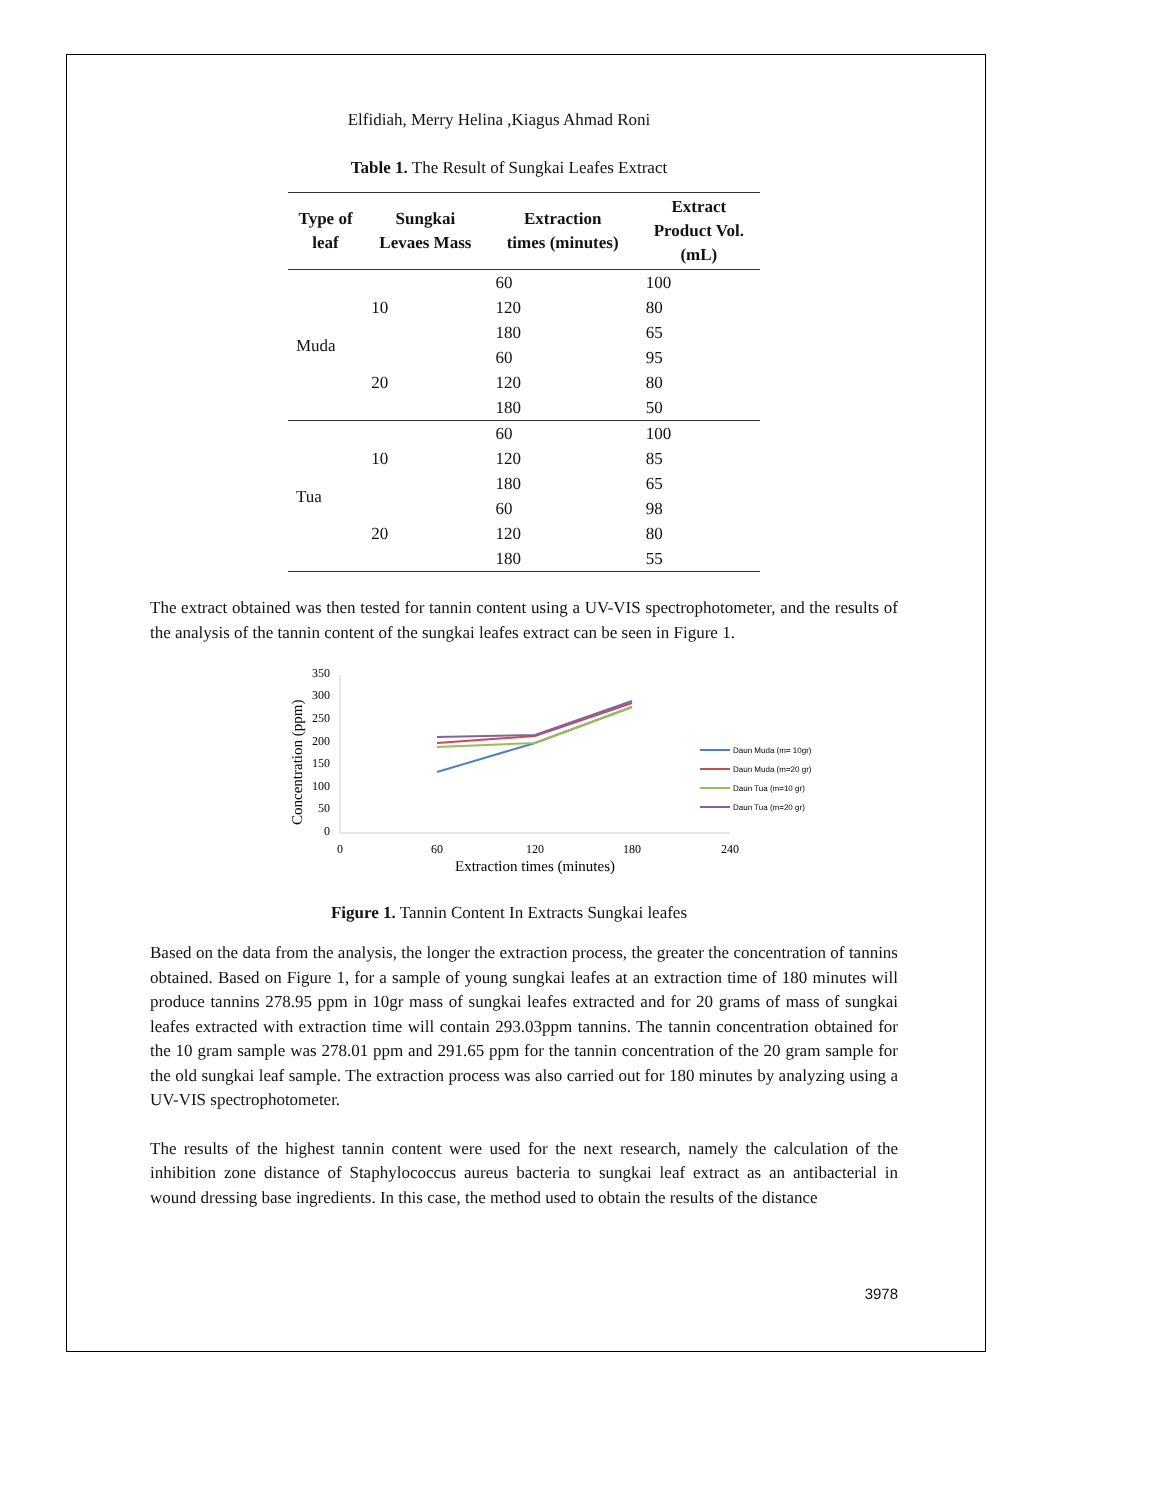Elfidiah, Merry Helina ,Kiagus Ahmad Roni
Table 1. The Result of Sungkai Leafes Extract
| Type of leaf | Sungkai Levaes Mass | Extraction times (minutes) | Extract Product Vol. (mL) |
| --- | --- | --- | --- |
| Muda | 10 | 60 | 100 |
| | | 120 | 80 |
| | | 180 | 65 |
| | 20 | 60 | 95 |
| | | 120 | 80 |
| | | 180 | 50 |
| Tua | 10 | 60 | 100 |
| | | 120 | 85 |
| | | 180 | 65 |
| | 20 | 60 | 98 |
| | | 120 | 80 |
| | | 180 | 55 |
The extract obtained was then tested for tannin content using a UV-VIS spectrophotometer, and the results of the analysis of the tannin content of the sungkai leafes extract can be seen in Figure 1.
Concentration (ppm)
350
300
250
200
150
100
50
0
0
60
120
180
240
Extraction times (minutes)
Daun Muda (m= 10gr)
Daun Muda (m=20 gr)
Daun Tua (m=10 gr)
Daun Tua (m=20 gr)
Figure 1. Tannin Content In Extracts Sungkai leafes
Based on the data from the analysis, the longer the extraction process, the greater the concentration of tannins obtained. Based on Figure 1, for a sample of young sungkai leafes at an extraction time of 180 minutes will produce tannins 278.95 ppm in 10gr mass of sungkai leafes extracted and for 20 grams of mass of sungkai leafes extracted with extraction time will contain 293.03ppm tannins. The tannin concentration obtained for the 10 gram sample was 278.01 ppm and 291.65 ppm for the tannin concentration of the 20 gram sample for the old sungkai leaf sample. The extraction process was also carried out for 180 minutes by analyzing using a UV-VIS spectrophotometer.
The results of the highest tannin content were used for the next research, namely the calculation of the inhibition zone distance of Staphylococcus aureus bacteria to sungkai leaf extract as an antibacterial in wound dressing base ingredients. In this case, the method used to obtain the results of the distance
3978